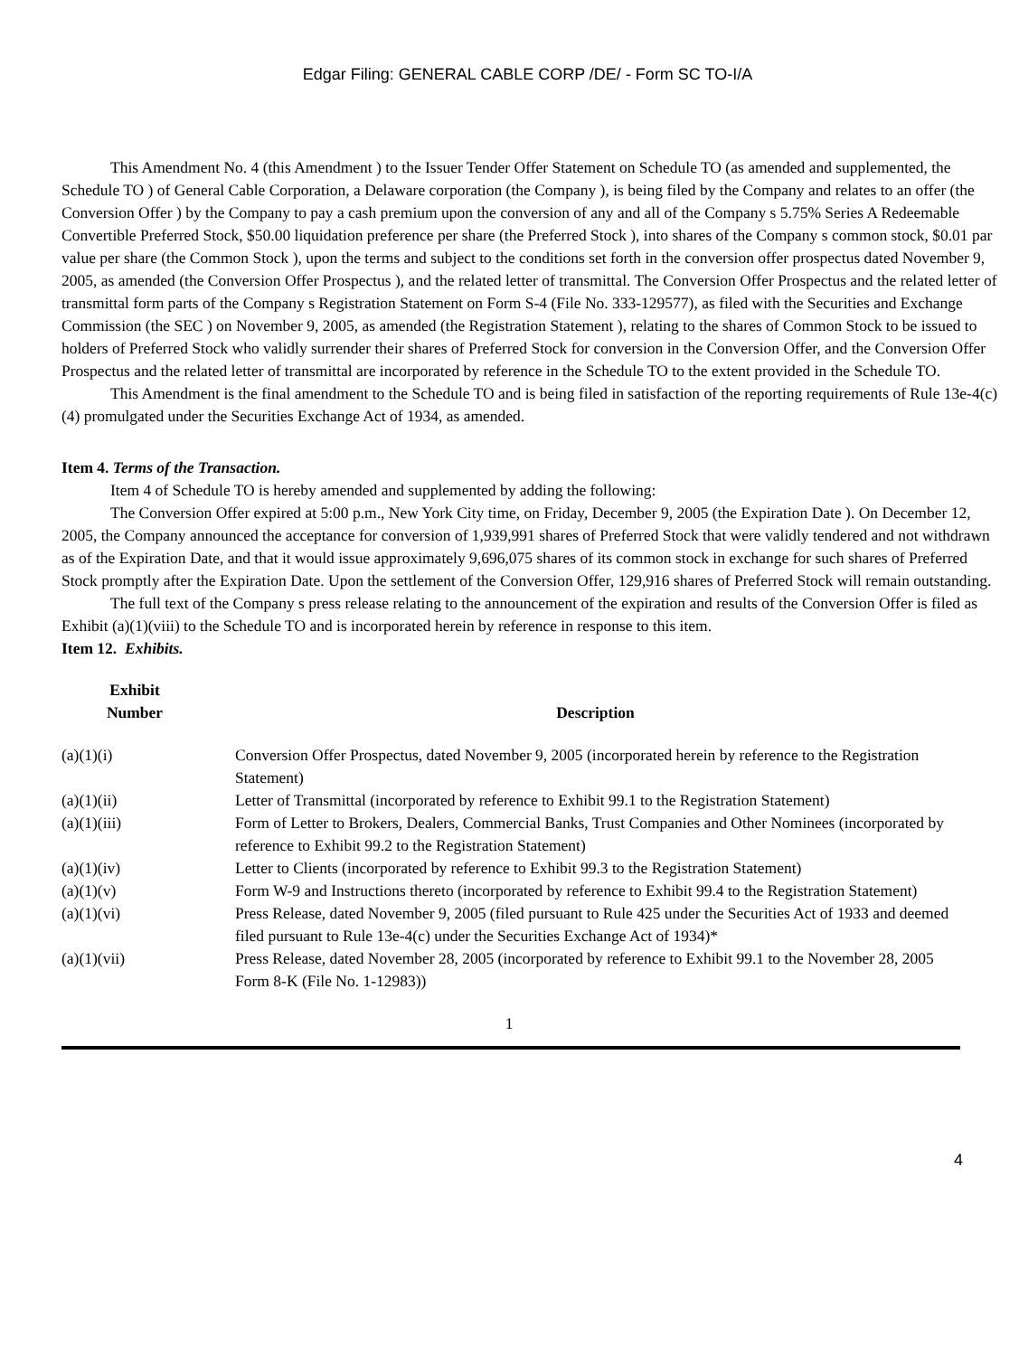Edgar Filing: GENERAL CABLE CORP /DE/ - Form SC TO-I/A
This Amendment No. 4 (this Amendment ) to the Issuer Tender Offer Statement on Schedule TO (as amended and supplemented, the Schedule TO ) of General Cable Corporation, a Delaware corporation (the Company ), is being filed by the Company and relates to an offer (the Conversion Offer ) by the Company to pay a cash premium upon the conversion of any and all of the Company s 5.75% Series A Redeemable Convertible Preferred Stock, $50.00 liquidation preference per share (the Preferred Stock ), into shares of the Company s common stock, $0.01 par value per share (the Common Stock ), upon the terms and subject to the conditions set forth in the conversion offer prospectus dated November 9, 2005, as amended (the Conversion Offer Prospectus ), and the related letter of transmittal. The Conversion Offer Prospectus and the related letter of transmittal form parts of the Company s Registration Statement on Form S-4 (File No. 333-129577), as filed with the Securities and Exchange Commission (the SEC ) on November 9, 2005, as amended (the Registration Statement ), relating to the shares of Common Stock to be issued to holders of Preferred Stock who validly surrender their shares of Preferred Stock for conversion in the Conversion Offer, and the Conversion Offer Prospectus and the related letter of transmittal are incorporated by reference in the Schedule TO to the extent provided in the Schedule TO.
This Amendment is the final amendment to the Schedule TO and is being filed in satisfaction of the reporting requirements of Rule 13e-4(c)(4) promulgated under the Securities Exchange Act of 1934, as amended.
Item 4. Terms of the Transaction.
Item 4 of Schedule TO is hereby amended and supplemented by adding the following:
The Conversion Offer expired at 5:00 p.m., New York City time, on Friday, December 9, 2005 (the Expiration Date ). On December 12, 2005, the Company announced the acceptance for conversion of 1,939,991 shares of Preferred Stock that were validly tendered and not withdrawn as of the Expiration Date, and that it would issue approximately 9,696,075 shares of its common stock in exchange for such shares of Preferred Stock promptly after the Expiration Date. Upon the settlement of the Conversion Offer, 129,916 shares of Preferred Stock will remain outstanding.
The full text of the Company s press release relating to the announcement of the expiration and results of the Conversion Offer is filed as Exhibit (a)(1)(viii) to the Schedule TO and is incorporated herein by reference in response to this item.
Item 12. Exhibits.
| Exhibit Number | Description |
| --- | --- |
| (a)(1)(i) | Conversion Offer Prospectus, dated November 9, 2005 (incorporated herein by reference to the Registration Statement) |
| (a)(1)(ii) | Letter of Transmittal (incorporated by reference to Exhibit 99.1 to the Registration Statement) |
| (a)(1)(iii) | Form of Letter to Brokers, Dealers, Commercial Banks, Trust Companies and Other Nominees (incorporated by reference to Exhibit 99.2 to the Registration Statement) |
| (a)(1)(iv) | Letter to Clients (incorporated by reference to Exhibit 99.3 to the Registration Statement) |
| (a)(1)(v) | Form W-9 and Instructions thereto (incorporated by reference to Exhibit 99.4 to the Registration Statement) |
| (a)(1)(vi) | Press Release, dated November 9, 2005 (filed pursuant to Rule 425 under the Securities Act of 1933 and deemed filed pursuant to Rule 13e-4(c) under the Securities Exchange Act of 1934)* |
| (a)(1)(vii) | Press Release, dated November 28, 2005 (incorporated by reference to Exhibit 99.1 to the November 28, 2005 Form 8-K (File No. 1-12983)) |
1
4